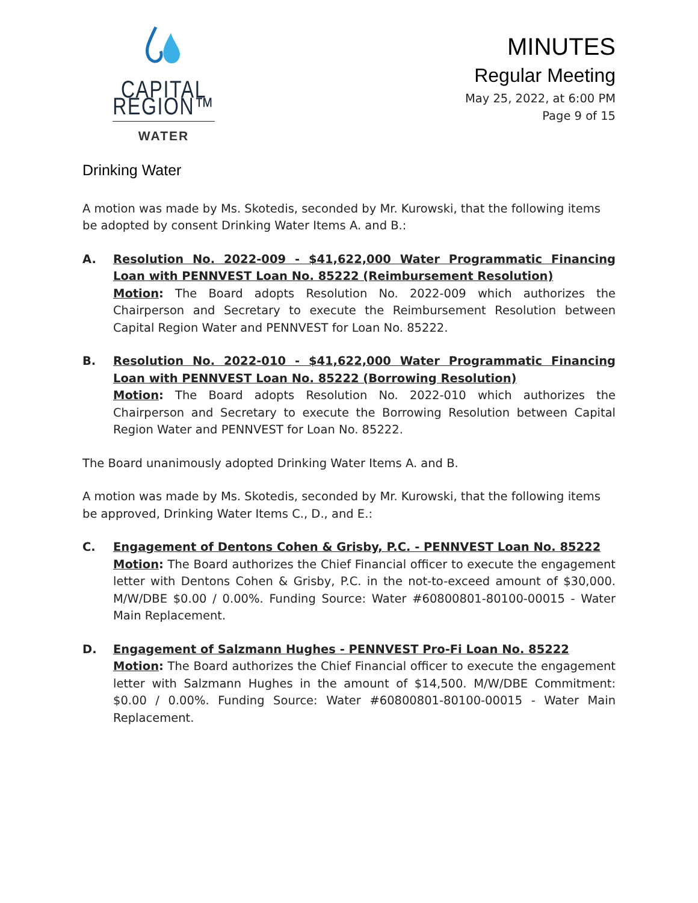CAPITAL REGION™
WATER
MINUTES
Regular Meeting
May 25, 2022, at 6:00 PM
Page 9 of 15
Drinking Water
A motion was made by Ms. Skotedis, seconded by Mr. Kurowski, that the following items be adopted by consent Drinking Water Items A. and B.:
A. Resolution No. 2022-009 - $41,622,000 Water Programmatic Financing Loan with PENNVEST Loan No. 85222 (Reimbursement Resolution)
Motion: The Board adopts Resolution No. 2022-009 which authorizes the Chairperson and Secretary to execute the Reimbursement Resolution between Capital Region Water and PENNVEST for Loan No. 85222.
B. Resolution No. 2022-010 - $41,622,000 Water Programmatic Financing Loan with PENNVEST Loan No. 85222 (Borrowing Resolution)
Motion: The Board adopts Resolution No. 2022-010 which authorizes the Chairperson and Secretary to execute the Borrowing Resolution between Capital Region Water and PENNVEST for Loan No. 85222.
The Board unanimously adopted Drinking Water Items A. and B.
A motion was made by Ms. Skotedis, seconded by Mr. Kurowski, that the following items be approved, Drinking Water Items C., D., and E.:
C. Engagement of Dentons Cohen & Grisby, P.C. - PENNVEST Loan No. 85222
Motion: The Board authorizes the Chief Financial officer to execute the engagement letter with Dentons Cohen & Grisby, P.C. in the not-to-exceed amount of $30,000. M/W/DBE $0.00 / 0.00%. Funding Source: Water #60800801-80100-00015 - Water Main Replacement.
D. Engagement of Salzmann Hughes - PENNVEST Pro-Fi Loan No. 85222
Motion: The Board authorizes the Chief Financial officer to execute the engagement letter with Salzmann Hughes in the amount of $14,500. M/W/DBE Commitment: $0.00 / 0.00%. Funding Source: Water #60800801-80100-00015 - Water Main Replacement.